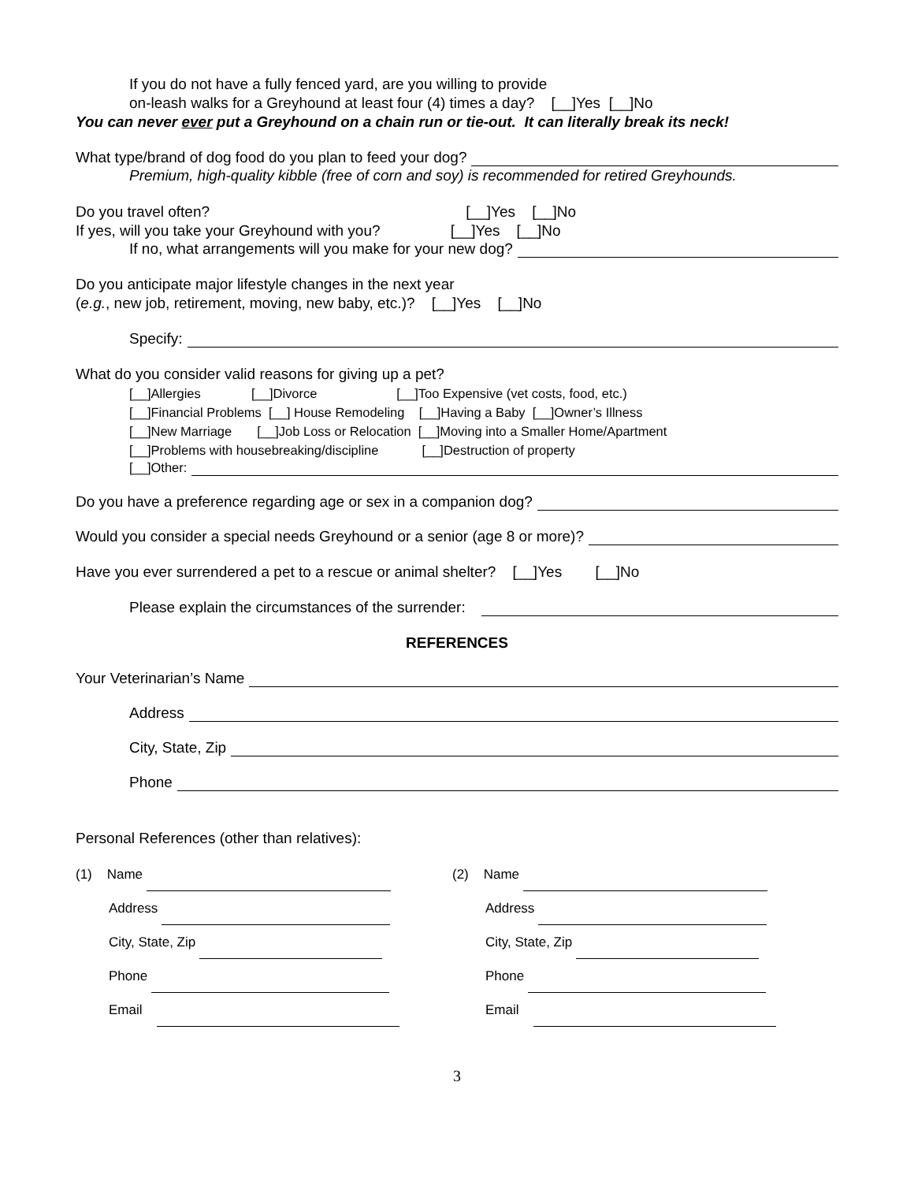If you do not have a fully fenced yard, are you willing to provide
on-leash walks for a Greyhound at least four (4) times a day? [__]Yes [__]No
You can never ever put a Greyhound on a chain run or tie-out. It can literally break its neck!
What type/brand of dog food do you plan to feed your dog?
Premium, high-quality kibble (free of corn and soy) is recommended for retired Greyhounds.
Do you travel often? [__]Yes [__]No
If yes, will you take your Greyhound with you? [__]Yes [__]No
If no, what arrangements will you make for your new dog?
Do you anticipate major lifestyle changes in the next year
(e.g., new job, retirement, moving, new baby, etc.)? [__]Yes [__]No
Specify:
What do you consider valid reasons for giving up a pet?
[__]Allergies [__]Divorce [__]Too Expensive (vet costs, food, etc.)
[__]Financial Problems [__] House Remodeling [__]Having a Baby [__]Owner’s Illness
[__]New Marriage [__]Job Loss or Relocation [__]Moving into a Smaller Home/Apartment
[__]Problems with housebreaking/discipline [__]Destruction of property
[__]Other:
Do you have a preference regarding age or sex in a companion dog?
Would you consider a special needs Greyhound or a senior (age 8 or more)?
Have you ever surrendered a pet to a rescue or animal shelter? [__]Yes [__]No
Please explain the circumstances of the surrender:
REFERENCES
Your Veterinarian’s Name
Address
City, State, Zip
Phone
Personal References (other than relatives):
(1) Name
Address
City, State, Zip
Phone
Email
(2) Name
Address
City, State, Zip
Phone
Email
3